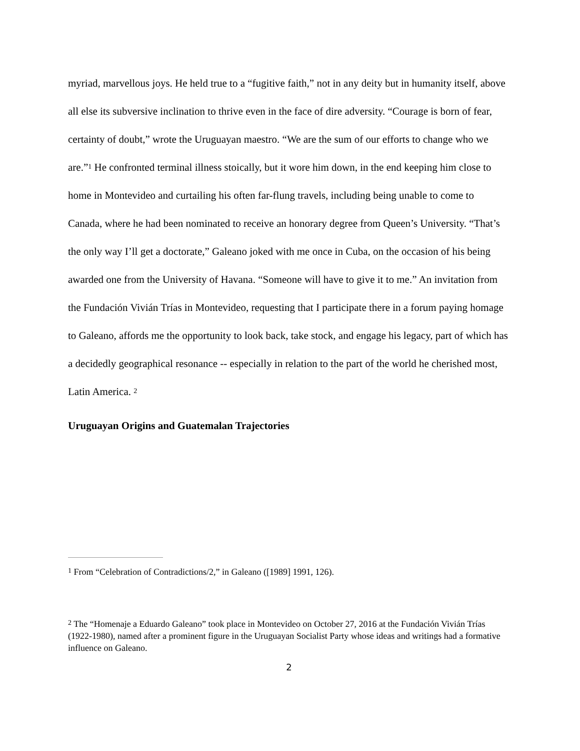myriad, marvellous joys. He held true to a “fugitive faith,” not in any deity but in humanity itself, above all else its subversive inclination to thrive even in the face of dire adversity. “Courage is born of fear, certainty of doubt,” wrote the Uruguayan maestro. “We are the sum of our efforts to change who we are.”<sup>1</sup> He confronted terminal illness stoically, but it wore him down, in the end keeping him close to home in Montevideo and curtailing his often far-flung travels, including being unable to come to Canada, where he had been nominated to receive an honorary degree from Queen’s University. “That’s the only way I’ll get a doctorate,” Galeano joked with me once in Cuba, on the occasion of his being awarded one from the University of Havana. “Someone will have to give it to me.” An invitation from the Fundación Vivián Trías in Montevideo, requesting that I participate there in a forum paying homage to Galeano, affords me the opportunity to look back, take stock, and engage his legacy, part of which has a decidedly geographical resonance -- especially in relation to the part of the world he cherished most, Latin America. <sup>2</sup>
Uruguayan Origins and Guatemalan Trajectories
<sup>1</sup> From “Celebration of Contradictions/2,” in Galeano ([1989] 1991, 126).
<sup>2</sup> The “Homenaje a Eduardo Galeano” took place in Montevideo on October 27, 2016 at the Fundación Vivián Trías (1922-1980), named after a prominent figure in the Uruguayan Socialist Party whose ideas and writings had a formative influence on Galeano.
2